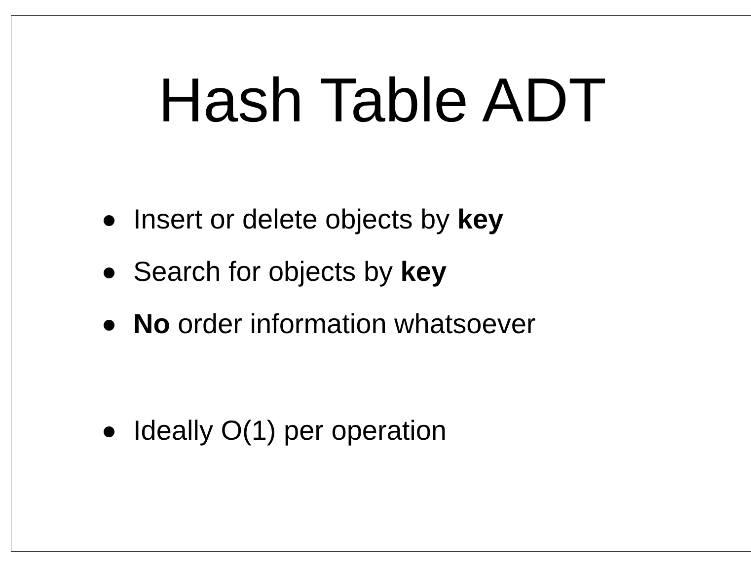Hash Table ADT
Insert or delete objects by key
Search for objects by key
No order information whatsoever
Ideally O(1) per operation